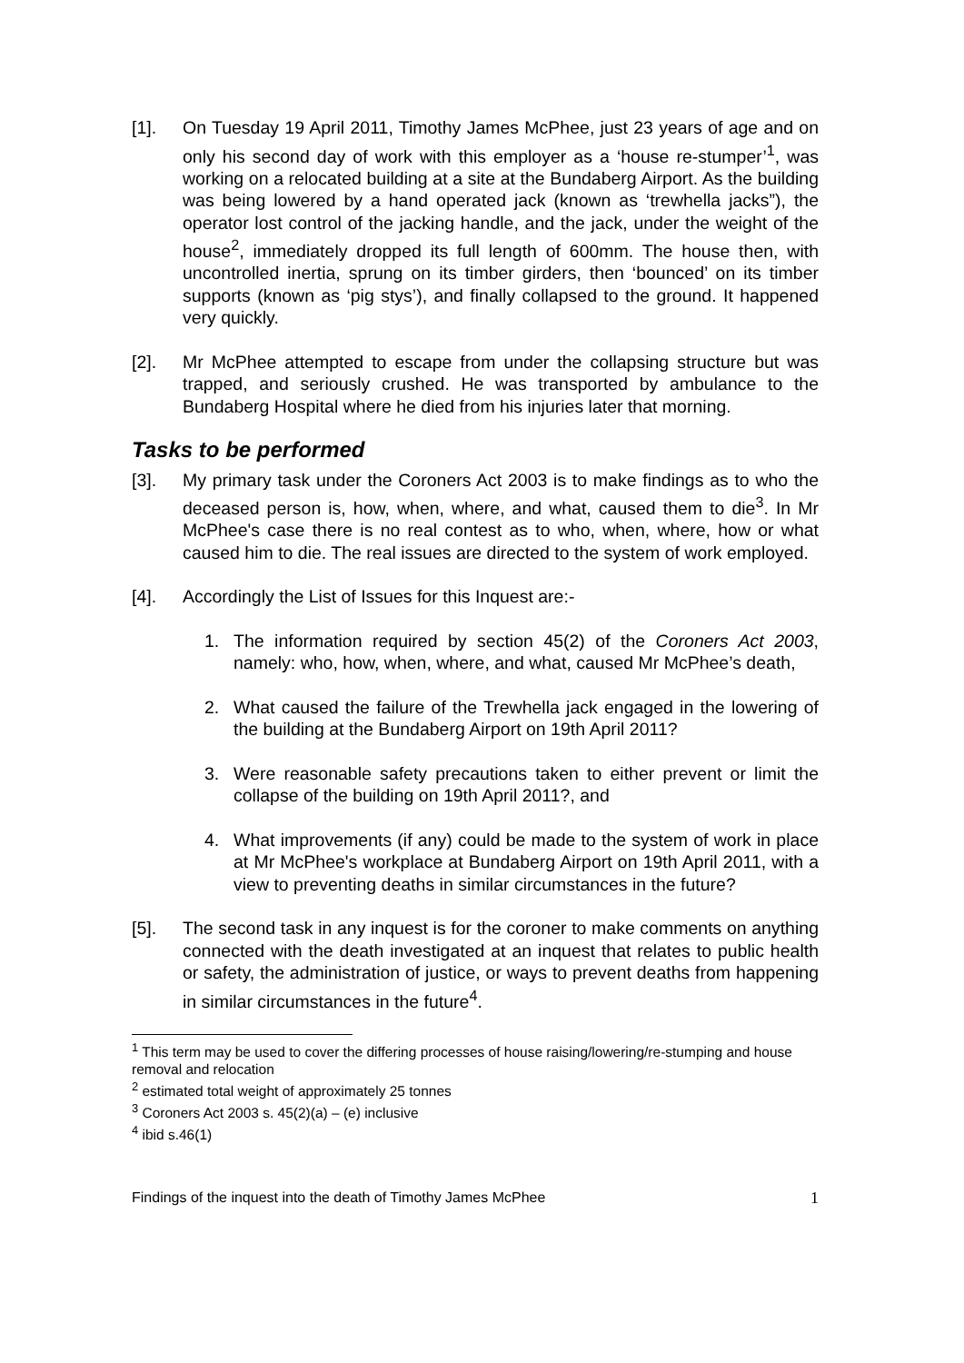[1]. On Tuesday 19 April 2011, Timothy James McPhee, just 23 years of age and on only his second day of work with this employer as a ‘house re-stumper’<sup>1</sup>, was working on a relocated building at a site at the Bundaberg Airport. As the building was being lowered by a hand operated jack (known as ‘trewhella jacks”), the operator lost control of the jacking handle, and the jack, under the weight of the house<sup>2</sup>, immediately dropped its full length of 600mm. The house then, with uncontrolled inertia, sprung on its timber girders, then ‘bounced’ on its timber supports (known as ‘pig stys’), and finally collapsed to the ground. It happened very quickly.
[2]. Mr McPhee attempted to escape from under the collapsing structure but was trapped, and seriously crushed. He was transported by ambulance to the Bundaberg Hospital where he died from his injuries later that morning.
Tasks to be performed
[3]. My primary task under the Coroners Act 2003 is to make findings as to who the deceased person is, how, when, where, and what, caused them to die<sup>3</sup>. In Mr McPhee's case there is no real contest as to who, when, where, how or what caused him to die. The real issues are directed to the system of work employed.
[4]. Accordingly the List of Issues for this Inquest are:-
1. The information required by section 45(2) of the Coroners Act 2003, namely: who, how, when, where, and what, caused Mr McPhee’s death,
2. What caused the failure of the Trewhella jack engaged in the lowering of the building at the Bundaberg Airport on 19th April 2011?
3. Were reasonable safety precautions taken to either prevent or limit the collapse of the building on 19th April 2011?, and
4. What improvements (if any) could be made to the system of work in place at Mr McPhee's workplace at Bundaberg Airport on 19th April 2011, with a view to preventing deaths in similar circumstances in the future?
[5]. The second task in any inquest is for the coroner to make comments on anything connected with the death investigated at an inquest that relates to public health or safety, the administration of justice, or ways to prevent deaths from happening in similar circumstances in the future<sup>4</sup>.
<sup>1</sup> This term may be used to cover the differing processes of house raising/lowering/re-stumping and house removal and relocation
<sup>2</sup> estimated total weight of approximately 25 tonnes
<sup>3</sup> Coroners Act 2003 s. 45(2)(a) – (e) inclusive
<sup>4</sup> ibid s.46(1)
Findings of the inquest into the death of Timothy James McPhee 1